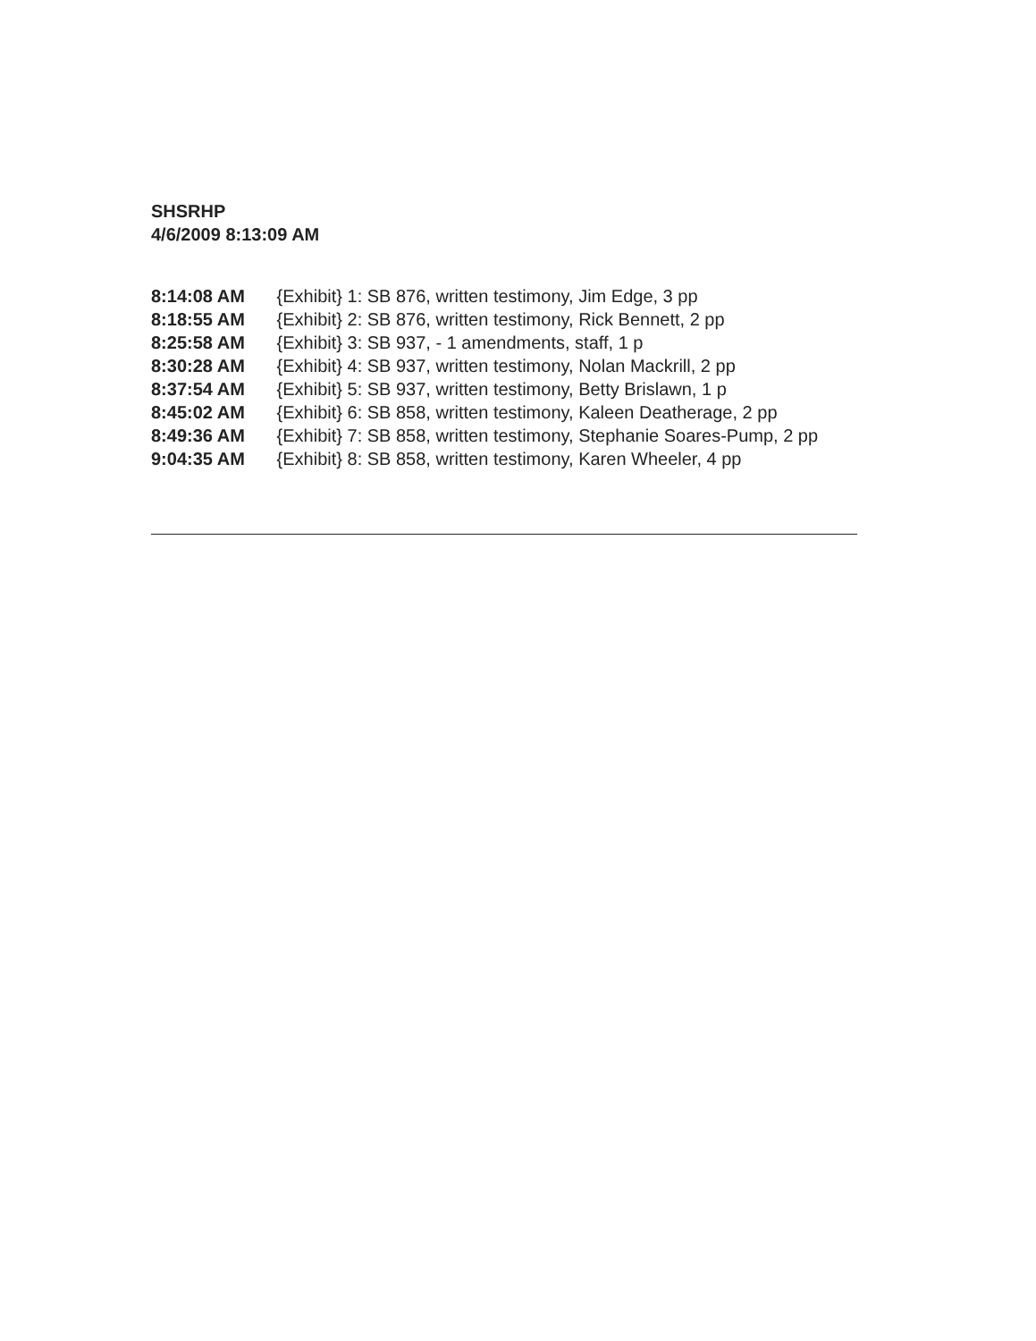SHSRHP
4/6/2009 8:13:09 AM
8:14:08 AM {Exhibit} 1: SB 876, written testimony, Jim Edge, 3 pp
8:18:55 AM {Exhibit} 2: SB 876, written testimony, Rick Bennett, 2 pp
8:25:58 AM {Exhibit} 3: SB 937, - 1 amendments, staff, 1 p
8:30:28 AM {Exhibit} 4: SB 937, written testimony, Nolan Mackrill, 2 pp
8:37:54 AM {Exhibit} 5: SB 937, written testimony, Betty Brislawn, 1 p
8:45:02 AM {Exhibit} 6: SB 858, written testimony, Kaleen Deatherage, 2 pp
8:49:36 AM {Exhibit} 7: SB 858, written testimony, Stephanie Soares-Pump, 2 pp
9:04:35 AM {Exhibit} 8: SB 858, written testimony, Karen Wheeler, 4 pp